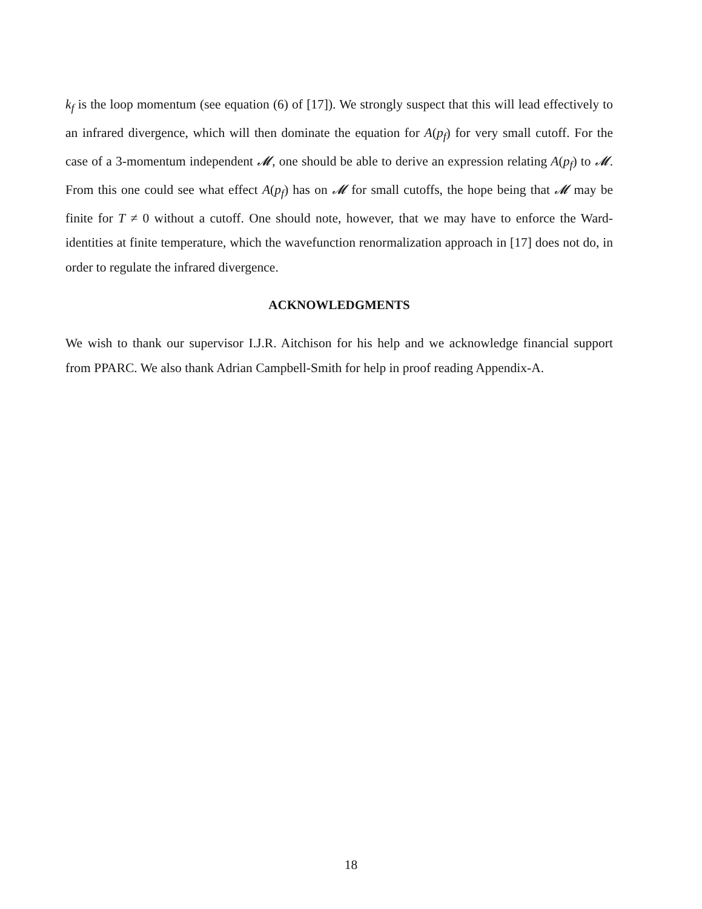k<sub>f</sub> is the loop momentum (see equation (6) of [17]). We strongly suspect that this will lead effectively to an infrared divergence, which will then dominate the equation for A(p<sub>f</sub>) for very small cutoff. For the case of a 3-momentum independent 𝓜, one should be able to derive an expression relating A(p<sub>f</sub>) to 𝓜. From this one could see what effect A(p<sub>f</sub>) has on 𝓜 for small cutoffs, the hope being that 𝓜 may be finite for T ≠ 0 without a cutoff. One should note, however, that we may have to enforce the Ward-identities at finite temperature, which the wavefunction renormalization approach in [17] does not do, in order to regulate the infrared divergence.
ACKNOWLEDGMENTS
We wish to thank our supervisor I.J.R. Aitchison for his help and we acknowledge financial support from PPARC. We also thank Adrian Campbell-Smith for help in proof reading Appendix-A.
18